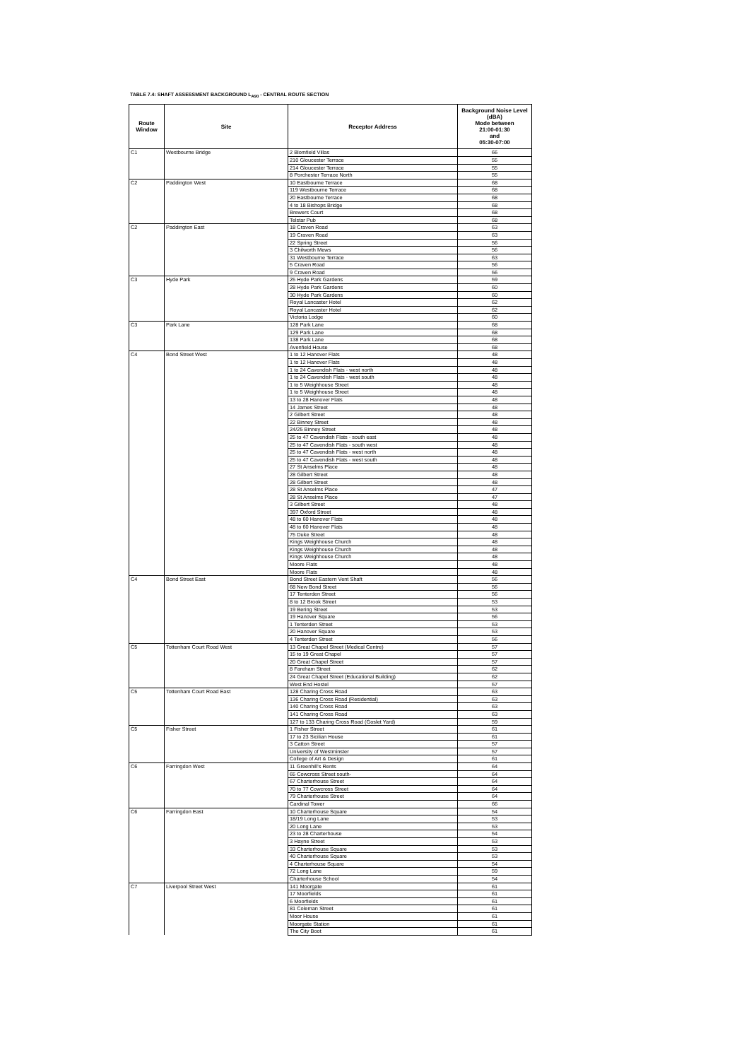TABLE 7.4: SHAFT ASSESSMENT BACKGROUND L<sub>A90</sub> - CENTRAL ROUTE SECTION
| Route Window | Site | Receptor Address | Background Noise Level (dBA) Mode between 21:00-01:30 and 05:30-07:00 |
| --- | --- | --- | --- |
| C1 | Westbourne Bridge | 2 Blomfield Villas | 66 |
| | | 210 Gloucester Terrace | 55 |
| | | 214 Gloucester Terrace | 55 |
| | | 8 Porchester Terrace North | 55 |
| C2 | Paddington West | 10 Eastbourne Terrace | 68 |
| | | 119 Westbourne Terrace | 68 |
| | | 20 Eastbourne Terrace | 68 |
| | | 4 to 18 Bishops Bridge | 68 |
| | | Brewers Court | 68 |
| | | Telstar Pub | 68 |
| C2 | Paddington East | 18 Craven Road | 63 |
| | | 19 Craven Road | 63 |
| | | 22 Spring Street | 56 |
| | | 3 Chilworth Mews | 56 |
| | | 31 Westbourne Terrace | 63 |
| | | 5 Craven Road | 56 |
| | | 9 Craven Road | 56 |
| C3 | Hyde Park | 25 Hyde Park Gardens | 59 |
| | | 28 Hyde Park Gardens | 60 |
| | | 30 Hyde Park Gardens | 60 |
| | | Royal Lancaster Hotel | 62 |
| | | Royal Lancaster Hotel | 62 |
| | | Victoria Lodge | 60 |
| C3 | Park Lane | 128 Park Lane | 68 |
| | | 129 Park Lane | 68 |
| | | 138 Park Lane | 68 |
| | | Avenfield House | 68 |
| C4 | Bond Street West | 1 to 12 Hanover Flats | 48 |
| | | 1 to 12 Hanover Flats | 48 |
| | | 1 to 24 Cavendish Flats - west north | 48 |
| | | 1 to 24 Cavendish Flats - west south | 48 |
| | | 1 to 5 Weighhouse Street | 48 |
| | | 1 to 5 Weighhouse Street | 48 |
| | | 13 to 28 Hanover Flats | 48 |
| | | 14 James Street | 48 |
| | | 2 Gilbert Street | 48 |
| | | 22 Binney Street | 48 |
| | | 24/25 Binney Street | 48 |
| | | 25 to 47 Cavendish Flats - south east | 48 |
| | | 25 to 47 Cavendish Flats - south west | 48 |
| | | 25 to 47 Cavendish Flats - west north | 48 |
| | | 25 to 47 Cavendish Flats - west south | 48 |
| | | 27 St Anselms Place | 48 |
| | | 28 Gilbert Street | 48 |
| | | 28 Gilbert Street | 48 |
| | | 28 St Anselms Place | 47 |
| | | 28 St Anselms Place | 47 |
| | | 3 Gilbert Street | 48 |
| | | 397 Oxford Street | 48 |
| | | 48 to 60 Hanover Flats | 48 |
| | | 48 to 60 Hanover Flats | 48 |
| | | 75 Duke Street | 48 |
| | | Kings Weighhouse Church | 48 |
| | | Kings Weighhouse Church | 48 |
| | | Kings Weighhouse Church | 48 |
| | | Moore Flats | 48 |
| | | Moore Flats | 48 |
| C4 | Bond Street East | Bond Street Eastern Vent Shaft | 56 |
| | | 68 New Bond Street | 56 |
| | | 17 Tenterden Street | 56 |
| | | 8 to 12 Brook Street | 53 |
| | | 19 Bering Street | 53 |
| | | 19 Hanover Square | 56 |
| | | 1 Tenterden Street | 53 |
| | | 20 Hanover Square | 53 |
| | | 4 Tenterden Street | 56 |
| C5 | Tottenham Court Road West | 13 Great Chapel Street (Medical Centre) | 57 |
| | | 15 to 19 Great Chapel | 57 |
| | | 20 Great Chapel Street | 57 |
| | | 8 Fareham Street | 62 |
| | | 24 Great Chapel Street (Educational Building) | 62 |
| | | West End Hostel | 57 |
| C5 | Tottenham Court Road East | 128 Charing Cross Road | 63 |
| | | 136 Charing Cross Road (Residential) | 63 |
| | | 140 Charing Cross Road | 63 |
| | | 141 Charing Cross Road | 63 |
| | | 127 to 133 Charing Cross Road (Goslet Yard) | 59 |
| C5 | Fisher Street | 1 Fisher Street | 61 |
| | | 17 to 23 Sicilian House | 61 |
| | | 3 Catton Street | 57 |
| | | University of Westminster | 57 |
| | | College of Art & Design | 61 |
| C6 | Farringdon West | 11 Greenhill's Rents | 64 |
| | | 65 Cowcross Street south- | 64 |
| | | 67 Charterhouse Street | 64 |
| | | 70 to 77 Cowcross Street | 64 |
| | | 79 Charterhouse Street | 64 |
| | | Cardinal Tower | 66 |
| C6 | Farringdon East | 10 Charterhouse Square | 54 |
| | | 18/19 Long Lane | 53 |
| | | 20 Long Lane | 53 |
| | | 23 to 28 Charterhouse | 54 |
| | | 3 Hayne Street | 53 |
| | | 33 Charterhouse Square | 53 |
| | | 40 Charterhouse Square | 53 |
| | | 4 Charterhouse Square | 54 |
| | | 72 Long Lane | 59 |
| | | Charterhouse School | 54 |
| C7 | Liverpool Street West | 141 Moorgate | 61 |
| | | 17 Moorfields | 61 |
| | | 6 Moorfields | 61 |
| | | 81 Coleman Street | 61 |
| | | Moor House | 61 |
| | | Moorgate Station | 61 |
| | | The City Boot | 61 |